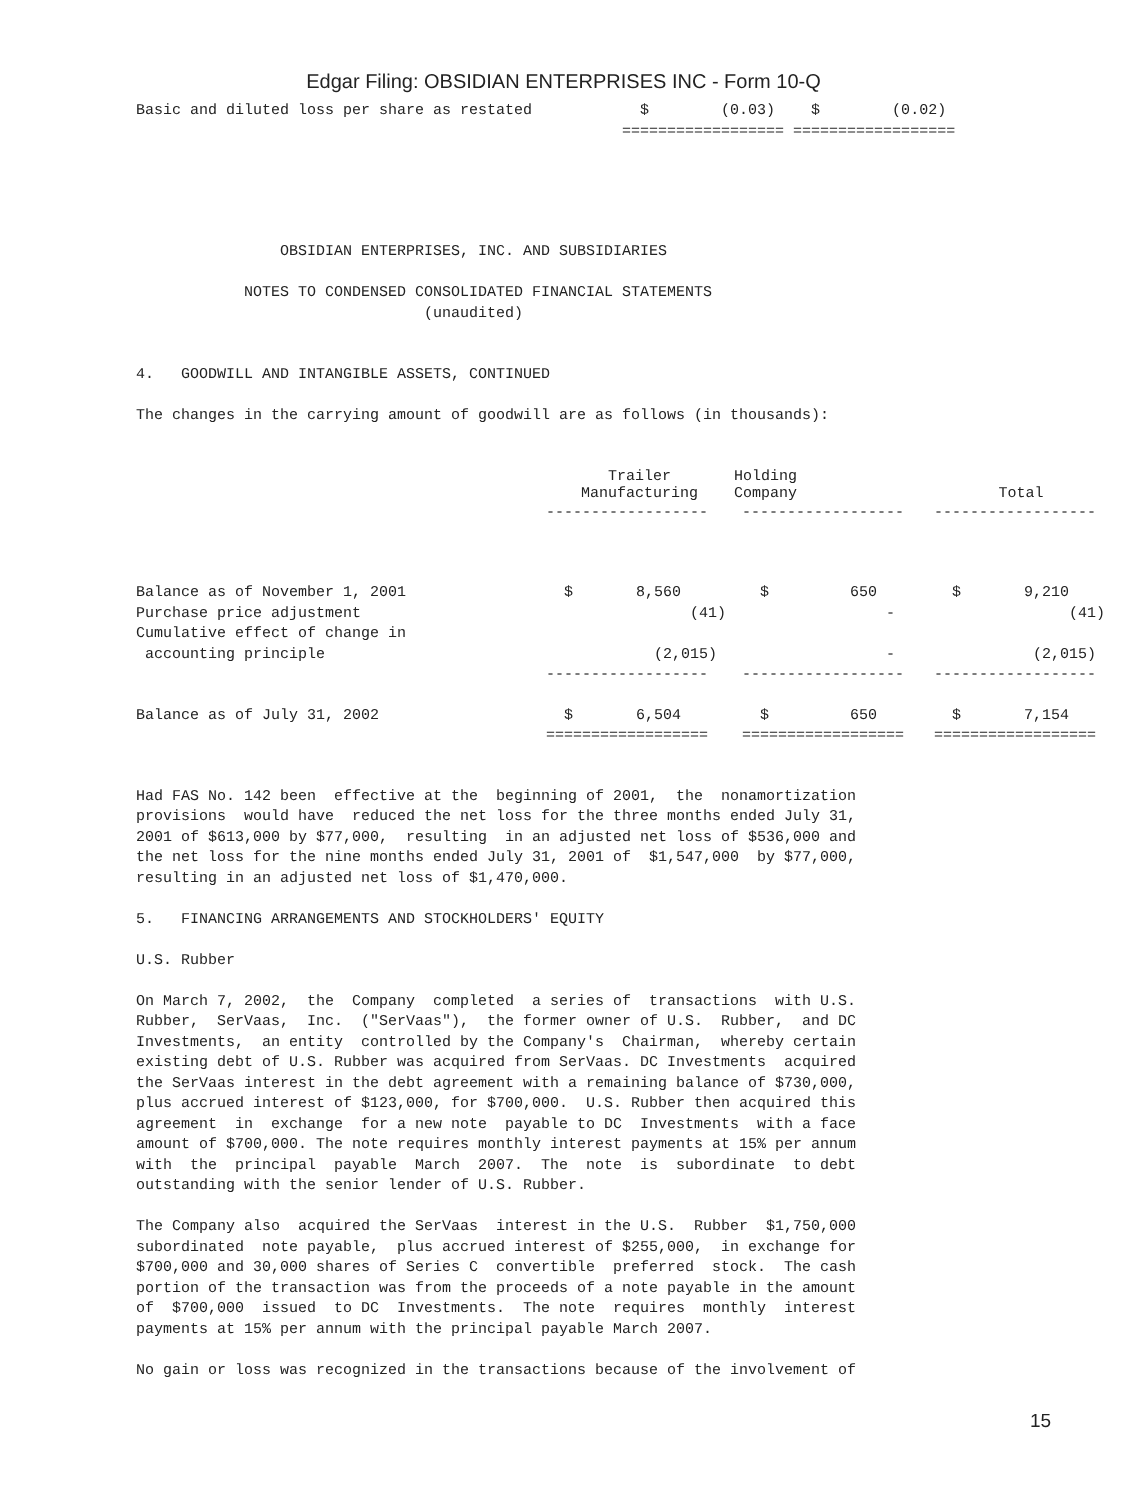Edgar Filing: OBSIDIAN ENTERPRISES INC - Form 10-Q
Basic and diluted loss per share as restated            $        (0.03)    $        (0.02)
                                                      ================== ==================
                OBSIDIAN ENTERPRISES, INC. AND SUBSIDIARIES

            NOTES TO CONDENSED CONSOLIDATED FINANCIAL STATEMENTS
                                (unaudited)


4.   GOODWILL AND INTANGIBLE ASSETS, CONTINUED

The changes in the carrying amount of goodwill are as follows (in thousands):
| | Trailer Manufacturing | Holding Company | Total |
| --- | --- | --- | --- |
| | ------------------ | ------------------ | ------------------ |
| Balance as of November 1, 2001 | $ 8,560 | $ 650 | $ 9,210 |
| Purchase price adjustment | (41) | - | (41) |
| Cumulative effect of change in accounting principle | (2,015) | - | (2,015) |
| | ------------------ | ------------------ | ------------------ |
| Balance as of July 31, 2002 | $ 6,504 | $ 650 | $ 7,154 |
| | ================== | ================== | ================== |
Had FAS No. 142 been  effective at the  beginning of 2001,  the  nonamortization
provisions  would have  reduced the net loss for the three months ended July 31,
2001 of $613,000 by $77,000,  resulting  in an adjusted net loss of $536,000 and
the net loss for the nine months ended July 31, 2001 of  $1,547,000  by $77,000,
resulting in an adjusted net loss of $1,470,000.

5.   FINANCING ARRANGEMENTS AND STOCKHOLDERS' EQUITY

U.S. Rubber

On March 7, 2002,  the  Company  completed  a series of  transactions  with U.S.
Rubber,  SerVaas,  Inc.  ("SerVaas"),  the former owner of U.S.  Rubber,  and DC
Investments,  an entity  controlled by the Company's  Chairman,  whereby certain
existing debt of U.S. Rubber was acquired from SerVaas. DC Investments  acquired
the SerVaas interest in the debt agreement with a remaining balance of $730,000,
plus accrued interest of $123,000, for $700,000.  U.S. Rubber then acquired this
agreement  in  exchange  for a new note  payable to DC  Investments  with a face
amount of $700,000. The note requires monthly interest payments at 15% per annum
with  the  principal  payable  March  2007.  The  note  is  subordinate  to debt
outstanding with the senior lender of U.S. Rubber.

The Company also  acquired the SerVaas  interest in the U.S.  Rubber  $1,750,000
subordinated  note payable,  plus accrued interest of $255,000,  in exchange for
$700,000 and 30,000 shares of Series C  convertible  preferred  stock.  The cash
portion of the transaction was from the proceeds of a note payable in the amount
of  $700,000  issued  to DC  Investments.  The note  requires  monthly  interest
payments at 15% per annum with the principal payable March 2007.

No gain or loss was recognized in the transactions because of the involvement of
15